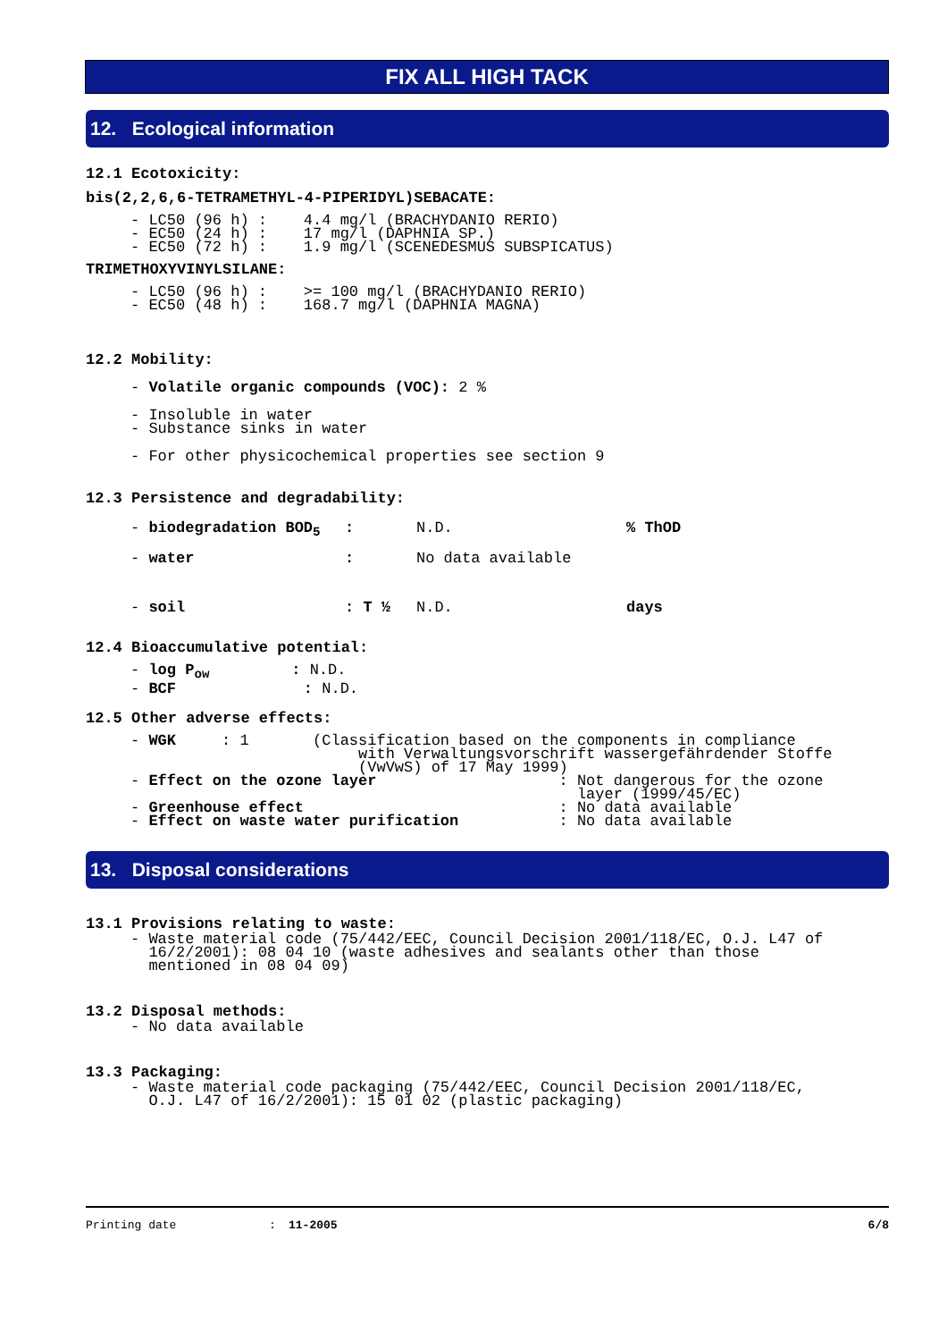FIX ALL HIGH TACK
12. Ecological information
12.1 Ecotoxicity:
bis(2,2,6,6-TETRAMETHYL-4-PIPERIDYL)SEBACATE:
- LC50 (96 h) : 4.4 mg/l (BRACHYDANIO RERIO) - EC50 (24 h) : 17 mg/l (DAPHNIA SP.) - EC50 (72 h) : 1.9 mg/l (SCENEDESMUS SUBSPICATUS)
TRIMETHOXYVINYLSILANE:
- LC50 (96 h) : >= 100 mg/l (BRACHYDANIO RERIO) - EC50 (48 h) : 168.7 mg/l (DAPHNIA MAGNA)
12.2 Mobility:
- Volatile organic compounds (VOC): 2 %
- Insoluble in water - Substance sinks in water
- For other physicochemical properties see section 9
12.3 Persistence and degradability:
| - biodegradation BOD<sub>5</sub> | : | N.D. | % ThOD |
| - water | : | No data available | |
| - soil | : T ½ | N.D. | days |
12.4 Bioaccumulative potential:
- log P<sub>ow</sub> : N.D. - BCF : N.D.
12.5 Other adverse effects:
- WGK : 1 (Classification based on the components in compliance with Verwaltungsvorschrift wassergefährdender Stoffe (VwVwS) of 17 May 1999) - Effect on the ozone layer : Not dangerous for the ozone layer (1999/45/EC) - Greenhouse effect : No data available - Effect on waste water purification : No data available
13. Disposal considerations
13.1 Provisions relating to waste:
- Waste material code (75/442/EEC, Council Decision 2001/118/EC, O.J. L47 of 16/2/2001): 08 04 10 (waste adhesives and sealants other than those mentioned in 08 04 09)
13.2 Disposal methods:
- No data available
13.3 Packaging:
- Waste material code packaging (75/442/EEC, Council Decision 2001/118/EC, O.J. L47 of 16/2/2001): 15 01 02 (plastic packaging)
Printing date: 11-2005 6/8